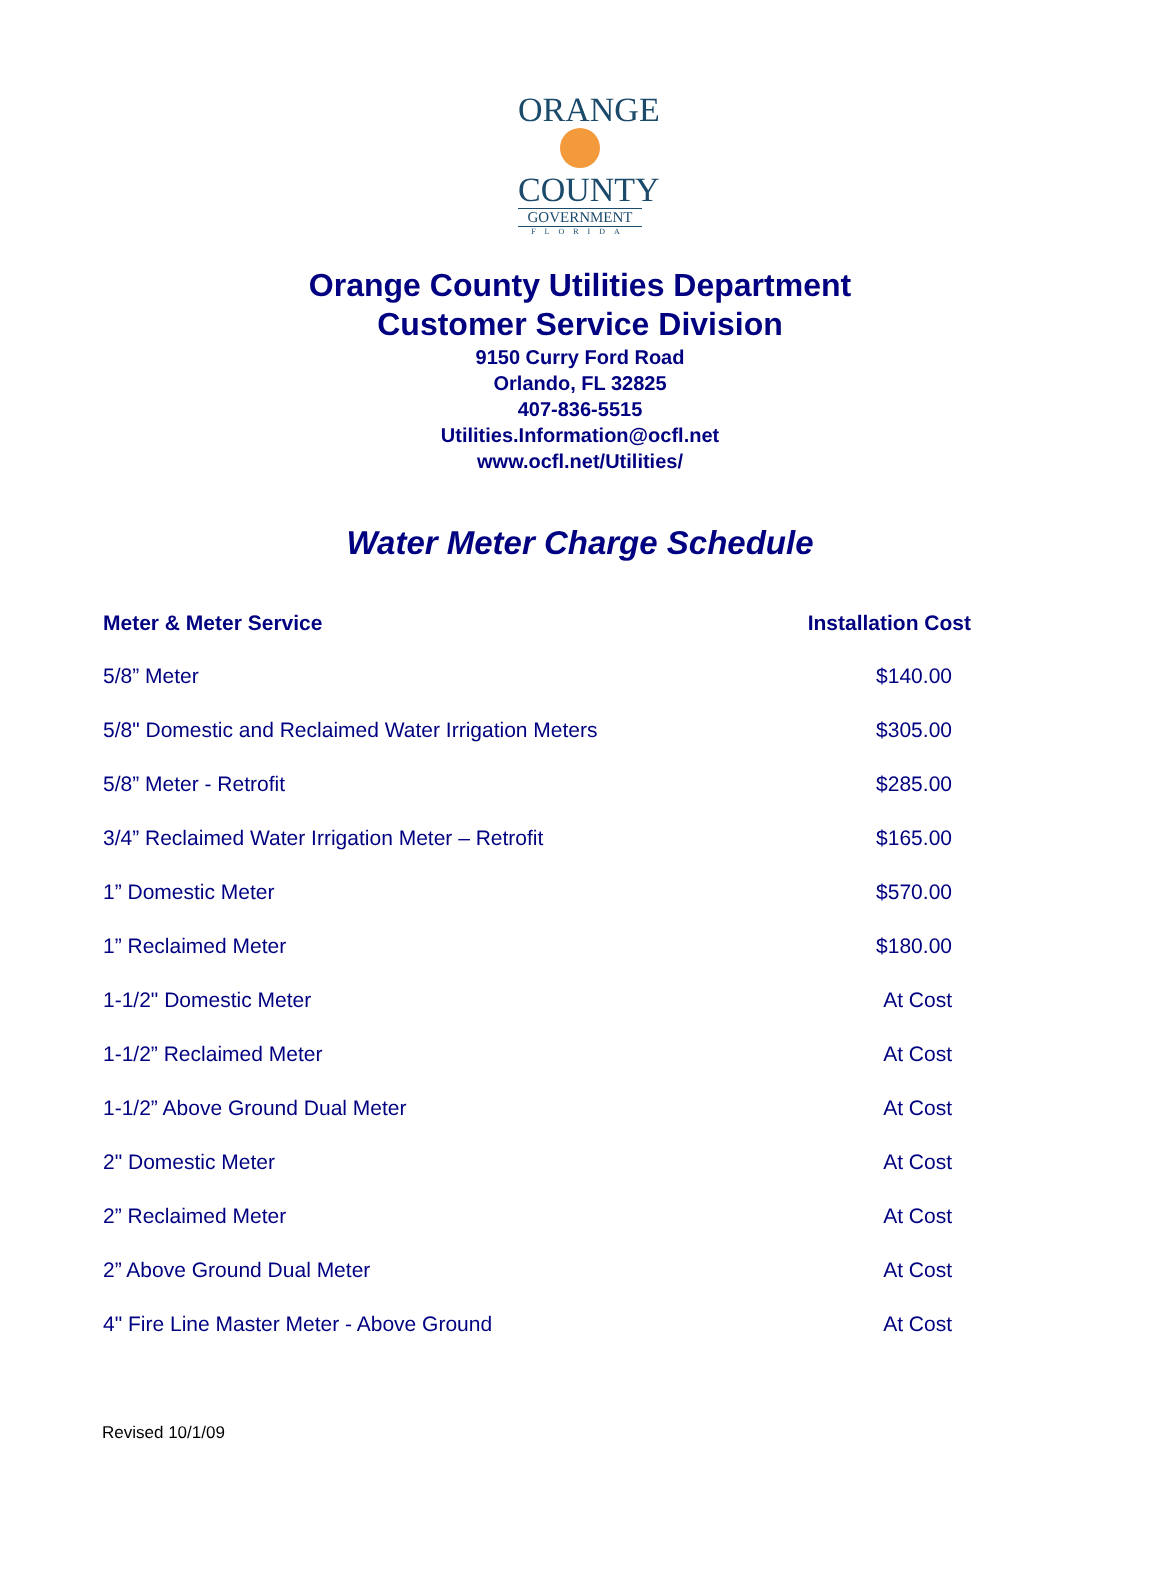ORANGE
COUNTY
GOVERNMENT
FLORIDA
Orange County Utilities Department
Customer Service Division
9150 Curry Ford Road
Orlando, FL 32825
407-836-5515
Utilities.Information@ocfl.net
www.ocfl.net/Utilities/
Water Meter Charge Schedule
| Meter & Meter Service | Installation Cost |
| --- | --- |
| 5/8” Meter | $140.00 |
| 5/8" Domestic and Reclaimed Water Irrigation Meters | $305.00 |
| 5/8” Meter - Retrofit | $285.00 |
| 3/4” Reclaimed Water Irrigation Meter – Retrofit | $165.00 |
| 1” Domestic Meter | $570.00 |
| 1” Reclaimed Meter | $180.00 |
| 1-1/2" Domestic Meter | At Cost |
| 1-1/2” Reclaimed Meter | At Cost |
| 1-1/2” Above Ground Dual Meter | At Cost |
| 2" Domestic Meter | At Cost |
| 2” Reclaimed Meter | At Cost |
| 2” Above Ground Dual Meter | At Cost |
| 4" Fire Line Master Meter - Above Ground | At Cost |
Revised 10/1/09